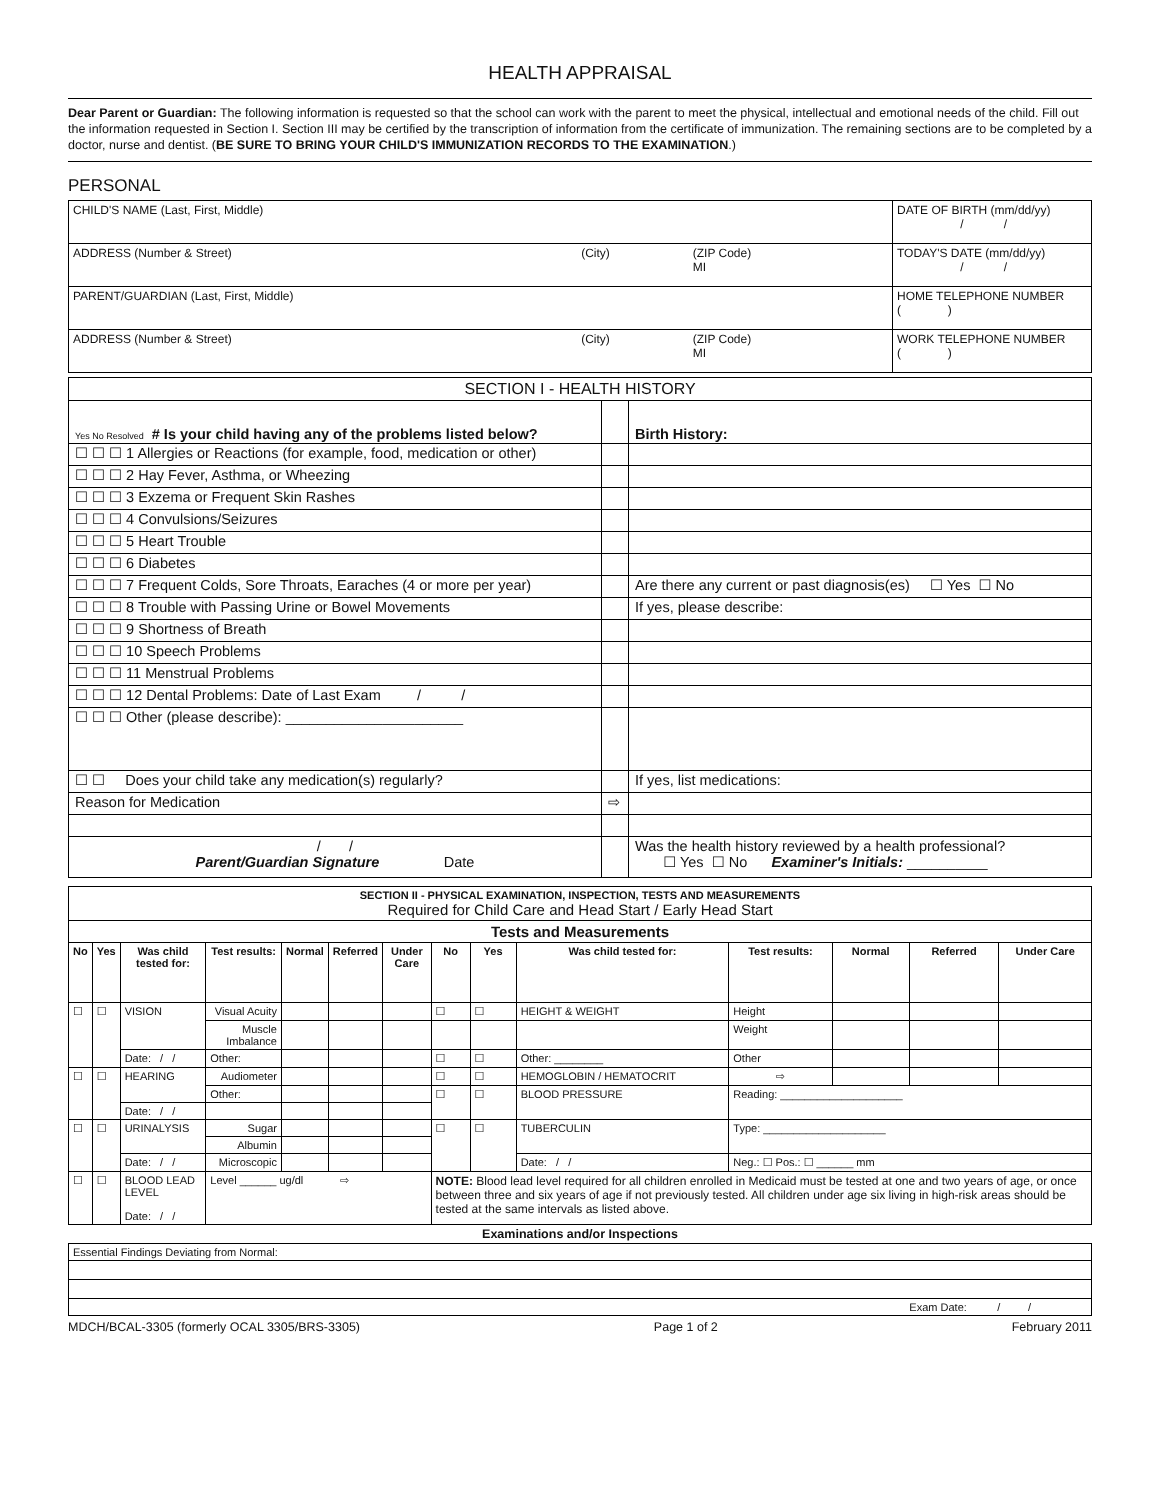HEALTH APPRAISAL
Dear Parent or Guardian: The following information is requested so that the school can work with the parent to meet the physical, intellectual and emotional needs of the child. Fill out the information requested in Section I. Section III may be certified by the transcription of information from the certificate of immunization. The remaining sections are to be completed by a doctor, nurse and dentist. (BE SURE TO BRING YOUR CHILD'S IMMUNIZATION RECORDS TO THE EXAMINATION.)
PERSONAL
| CHILD'S NAME (Last, First, Middle) | | | DATE OF BIRTH (mm/dd/yy) / / |
| ADDRESS (Number & Street) | (City) | (ZIP Code) MI | TODAY'S DATE (mm/dd/yy) / / |
| PARENT/GUARDIAN (Last, First, Middle) | | | HOME TELEPHONE NUMBER ( ) |
| ADDRESS (Number & Street) | (City) | (ZIP Code) MI | WORK TELEPHONE NUMBER ( ) |
| SECTION I - HEALTH HISTORY | | |
| --- | --- | --- |
| Yes No Resolved # Is your child having any of the problems listed below? | | Birth History: |
| ☐ ☐ ☐ 1 Allergies or Reactions (for example, food, medication or other) | | |
| ☐ ☐ ☐ 2 Hay Fever, Asthma, or Wheezing | | |
| ☐ ☐ ☐ 3 Exzema or Frequent Skin Rashes | | |
| ☐ ☐ ☐ 4 Convulsions/Seizures | | |
| ☐ ☐ ☐ 5 Heart Trouble | | |
| ☐ ☐ ☐ 6 Diabetes | | |
| ☐ ☐ ☐ 7 Frequent Colds, Sore Throats, Earaches (4 or more per year) | | Are there any current or past diagnosis(es) ☐ Yes ☐ No |
| ☐ ☐ ☐ 8 Trouble with Passing Urine or Bowel Movements | | If yes, please describe: |
| ☐ ☐ ☐ 9 Shortness of Breath | | |
| ☐ ☐ ☐ 10 Speech Problems | | |
| ☐ ☐ ☐ 11 Menstrual Problems | | |
| ☐ ☐ ☐ 12 Dental Problems: Date of Last Exam / / | | |
| ☐ ☐ ☐ Other (please describe): ______________________ | | |
| ☐ ☐ Does your child take any medication(s) regularly? | | If yes, list medications: |
| Reason for Medication | ⇨ | |
| / / Parent/Guardian Signature Date | | Was the health history reviewed by a health professional? ☐ Yes ☐ No Examiner's Initials: __________ |
| SECTION II - PHYSICAL EXAMINATION, INSPECTION, TESTS AND MEASUREMENTS Required for Child Care and Head Start / Early Head Start | | | | | | | | | | | | | |
| --- | --- | --- | --- | --- | --- | --- | --- | --- | --- | --- | --- | --- | --- |
| Tests and Measurements | | | | | | | | | | | | | |
| No | Yes | Was child tested for: | Test results: | Normal | Referred | Under Care | No | Yes | Was child tested for: | Test results: | Normal | Referred | Under Care |
| ☐ | ☐ | VISION | Visual Acuity | | | | ☐ | ☐ | HEIGHT & WEIGHT | Height | | | |
| | | | Muscle Imbalance | | | | | | | Weight | | | |
| | | Date: / / | Other: | | | | ☐ | ☐ | Other: ________ | Other | | | |
| ☐ | ☐ | HEARING | Audiometer | | | | ☐ | ☐ | HEMOGLOBIN / HEMATOCRIT | ⇨ | | | |
| | | | Other: | | | | ☐ | ☐ | BLOOD PRESSURE | Reading: ____________________ | | | |
| | | Date: / / | | | | | | | | | | | |
| ☐ | ☐ | URINALYSIS | Sugar | | | | ☐ | ☐ | TUBERCULIN | Type: ____________________ | | | |
| | | | Albumin | | | | | | | | | | |
| | | Date: / / | Microscopic | | | | | | Date: / / | Neg.: ☐ Pos.: ☐ ______ mm | | | |
| ☐ | ☐ | BLOOD LEAD LEVEL Date: / / | Level ______ ug/dl ⇨ | | | | NOTE: Blood lead level required for all children enrolled in Medicaid must be tested at one and two years of age, or once between three and six years of age if not previously tested. All children under age six living in high-risk areas should be tested at the same intervals as listed above. | | | | | | |
| Examinations and/or Inspections | | | | | | | | | | | | | |
| Essential Findings Deviating from Normal: | | | | | | | | | | | | | |
| Exam Date: / / | | | | | | | | | | | | | |
MDCH/BCAL-3305 (formerly OCAL 3305/BRS-3305) Page 1 of 2 February 2011